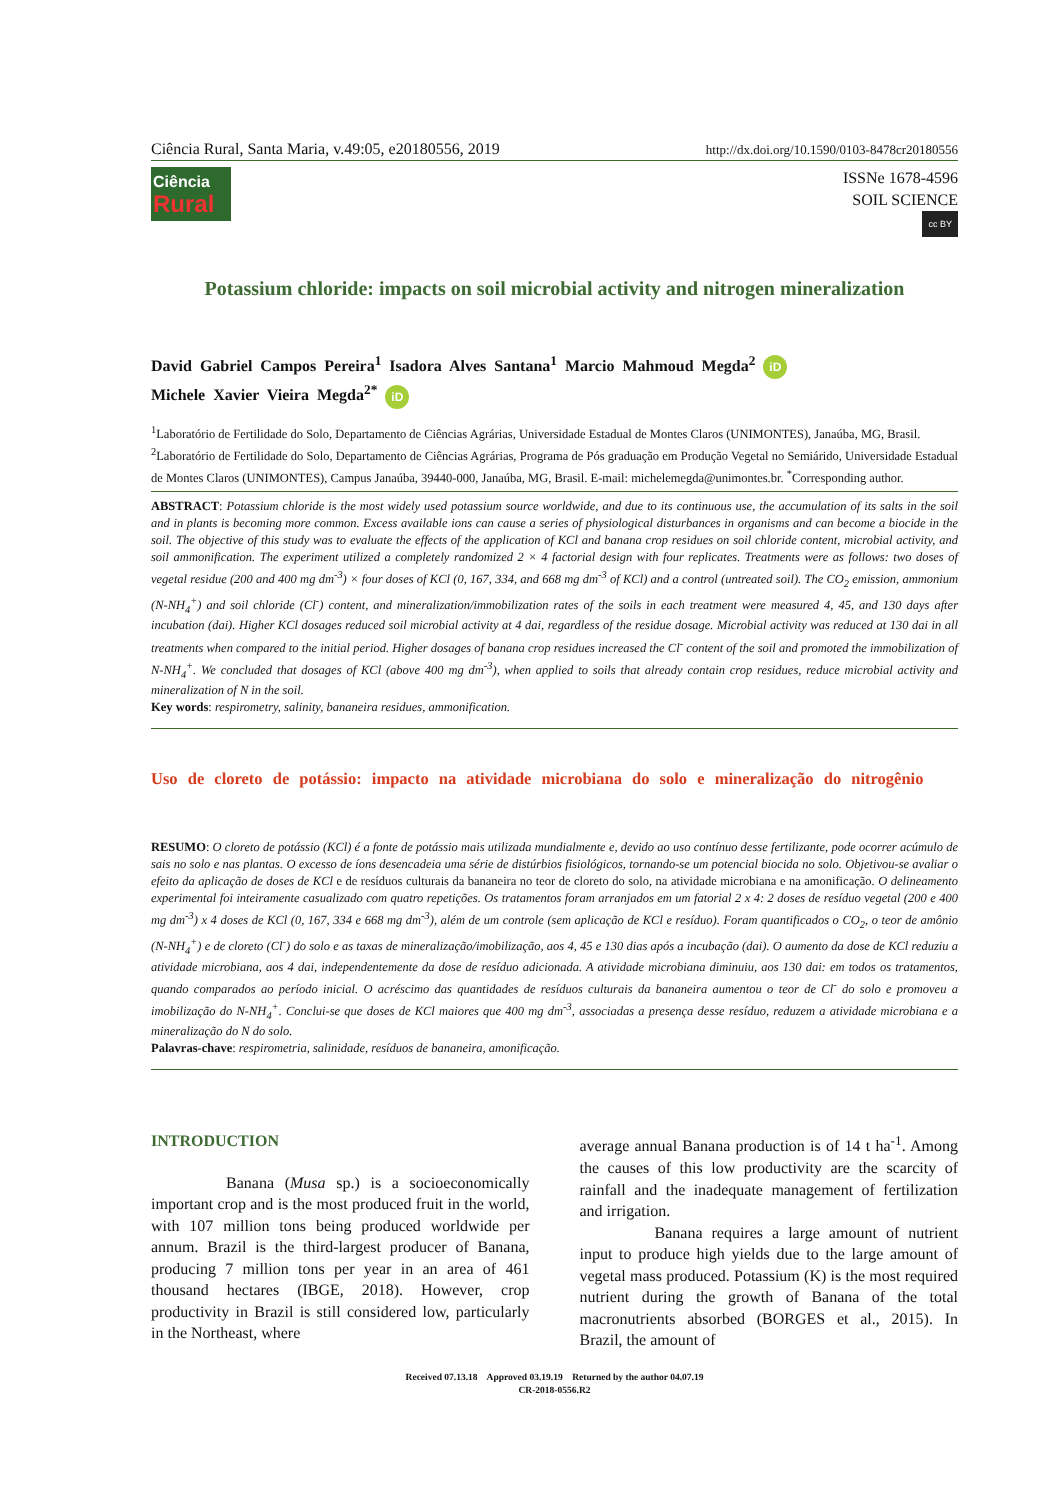Ciência Rural, Santa Maria, v.49:05, e20180556, 2019 http://dx.doi.org/10.1590/0103-8478cr20180556
Ciência
Rural
ISSNe 1678-4596
SOIL SCIENCE
cc BY
Potassium chloride: impacts on soil microbial activity and nitrogen mineralization
David Gabriel Campos Pereira<sup>1</sup> Isadora Alves Santana<sup>1</sup> Marcio Mahmoud Megda<sup>2</sup> iD
Michele Xavier Vieira Megda<sup>2*</sup> iD
<sup>1</sup> Laboratório de Fertilidade do Solo, Departamento de Ciências Agrárias, Universidade Estadual de Montes Claros (UNIMONTES), Janaúba, MG, Brasil.
<sup>2</sup> Laboratório de Fertilidade do Solo, Departamento de Ciências Agrárias, Programa de Pós graduação em Produção Vegetal no Semiárido, Universidade Estadual de Montes Claros (UNIMONTES), Campus Janaúba, 39440-000, Janaúba, MG, Brasil. E-mail: michelemegda@unimontes.br. <sup>*</sup>Corresponding author.
ABSTRACT: Potassium chloride is the most widely used potassium source worldwide, and due to its continuous use, the accumulation of its salts in the soil and in plants is becoming more common. Excess available ions can cause a series of physiological disturbances in organisms and can become a biocide in the soil. The objective of this study was to evaluate the effects of the application of KCl and banana crop residues on soil chloride content, microbial activity, and soil ammonification. The experiment utilized a completely randomized 2 × 4 factorial design with four replicates. Treatments were as follows: two doses of vegetal residue (200 and 400 mg dm<sup>-3</sup>) × four doses of KCl (0, 167, 334, and 668 mg dm<sup>-3</sup> of KCl) and a control (untreated soil). The CO<sub>2</sub> emission, ammonium (N-NH<sub>4</sub><sup>+</sup>) and soil chloride (Cl<sup>-</sup>) content, and mineralization/immobilization rates of the soils in each treatment were measured 4, 45, and 130 days after incubation (dai). Higher KCl dosages reduced soil microbial activity at 4 dai, regardless of the residue dosage. Microbial activity was reduced at 130 dai in all treatments when compared to the initial period. Higher dosages of banana crop residues increased the Cl<sup>-</sup> content of the soil and promoted the immobilization of N-NH<sub>4</sub><sup>+</sup>. We concluded that dosages of KCl (above 400 mg dm<sup>-3</sup>), when applied to soils that already contain crop residues, reduce microbial activity and mineralization of N in the soil.
Key words: respirometry, salinity, bananeira residues, ammonification.
Uso de cloreto de potássio: impacto na atividade microbiana do solo e mineralização do nitrogênio
RESUMO: O cloreto de potássio (KCl) é a fonte de potássio mais utilizada mundialmente e, devido ao uso contínuo desse fertilizante, pode ocorrer acúmulo de sais no solo e nas plantas. O excesso de íons desencadeia uma série de distúrbios fisiológicos, tornando-se um potencial biocida no solo. Objetivou-se avaliar o efeito da aplicação de doses de KCl e de resíduos culturais da bananeira no teor de cloreto do solo, na atividade microbiana e na amonificação. O delineamento experimental foi inteiramente casualizado com quatro repetições. Os tratamentos foram arranjados em um fatorial 2 x 4: 2 doses de resíduo vegetal (200 e 400 mg dm<sup>-3</sup>) x 4 doses de KCl (0, 167, 334 e 668 mg dm<sup>-3</sup>), além de um controle (sem aplicação de KCl e resíduo). Foram quantificados o CO<sub>2</sub>, o teor de amônio (N-NH<sub>4</sub><sup>+</sup>) e de cloreto (Cl<sup>-</sup>) do solo e as taxas de mineralização/imobilização, aos 4, 45 e 130 dias após a incubação (dai). O aumento da dose de KCl reduziu a atividade microbiana, aos 4 dai, independentemente da dose de resíduo adicionada. A atividade microbiana diminuiu, aos 130 dai: em todos os tratamentos, quando comparados ao período inicial. O acréscimo das quantidades de resíduos culturais da bananeira aumentou o teor de Cl<sup>-</sup> do solo e promoveu a imobilização do N-NH<sub>4</sub><sup>+</sup>. Conclui-se que doses de KCl maiores que 400 mg dm<sup>-3</sup>, associadas a presença desse resíduo, reduzem a atividade microbiana e a mineralização do N do solo.
Palavras-chave: respirometria, salinidade, resíduos de bananeira, amonificação.
INTRODUCTION
Banana (Musa sp.) is a socioeconomically important crop and is the most produced fruit in the world, with 107 million tons being produced worldwide per annum. Brazil is the third-largest producer of Banana, producing 7 million tons per year in an area of 461 thousand hectares (IBGE, 2018). However, crop productivity in Brazil is still considered low, particularly in the Northeast, where
average annual Banana production is of 14 t ha<sup>-1</sup>. Among the causes of this low productivity are the scarcity of rainfall and the inadequate management of fertilization and irrigation.
Banana requires a large amount of nutrient input to produce high yields due to the large amount of vegetal mass produced. Potassium (K) is the most required nutrient during the growth of Banana of the total macronutrients absorbed (BORGES et al., 2015). In Brazil, the amount of
Received 07.13.18 Approved 03.19.19 Returned by the author 04.07.19
CR-2018-0556.R2